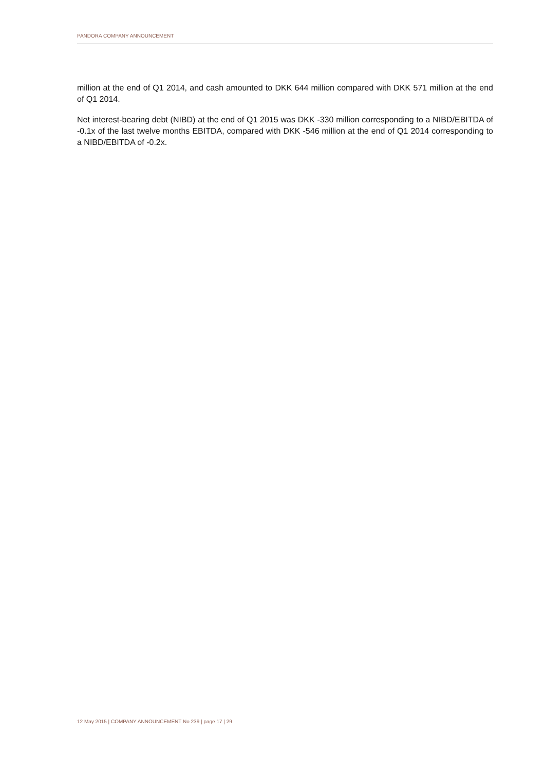PANDORA COMPANY ANNOUNCEMENT
million at the end of Q1 2014, and cash amounted to DKK 644 million compared with DKK 571 million at the end of Q1 2014.
Net interest-bearing debt (NIBD) at the end of Q1 2015 was DKK -330 million corresponding to a NIBD/EBITDA of -0.1x of the last twelve months EBITDA, compared with DKK -546 million at the end of Q1 2014 corresponding to a NIBD/EBITDA of -0.2x.
12 May 2015 | COMPANY ANNOUNCEMENT No 239 | page 17 | 29